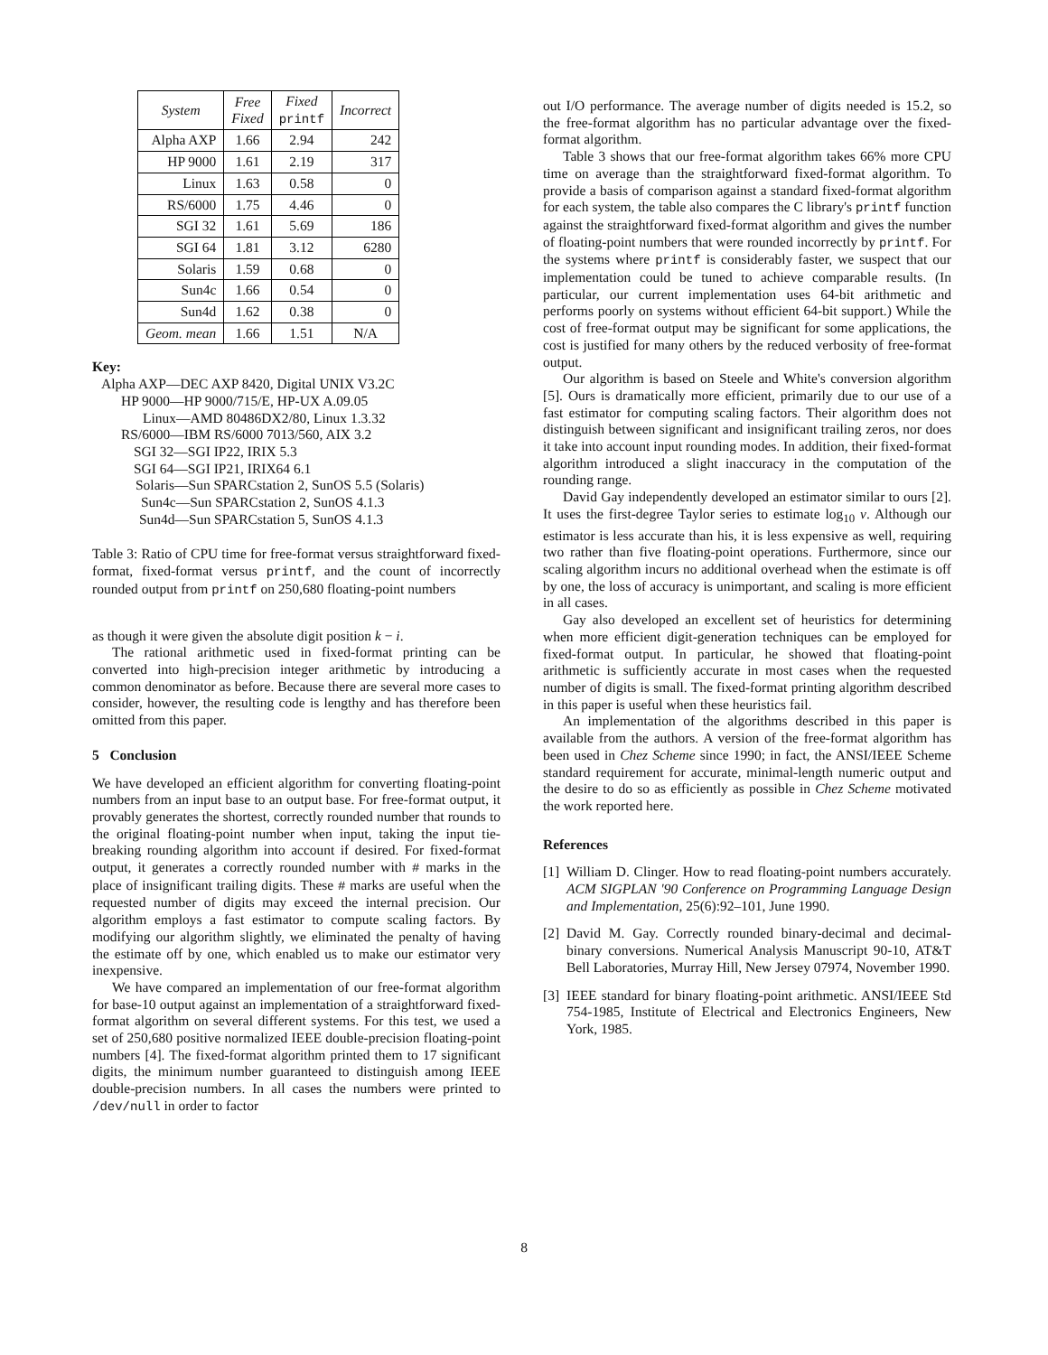| System | Free Fixed | Fixed printf | Incorrect |
| --- | --- | --- | --- |
| Alpha AXP | 1.66 | 2.94 | 242 |
| HP 9000 | 1.61 | 2.19 | 317 |
| Linux | 1.63 | 0.58 | 0 |
| RS/6000 | 1.75 | 4.46 | 0 |
| SGI 32 | 1.61 | 5.69 | 186 |
| SGI 64 | 1.81 | 3.12 | 6280 |
| Solaris | 1.59 | 0.68 | 0 |
| Sun4c | 1.66 | 0.54 | 0 |
| Sun4d | 1.62 | 0.38 | 0 |
| Geom. mean | 1.66 | 1.51 | N/A |
Key:
Alpha AXP—DEC AXP 8420, Digital UNIX V3.2C
HP 9000—HP 9000/715/E, HP-UX A.09.05
Linux—AMD 80486DX2/80, Linux 1.3.32
RS/6000—IBM RS/6000 7013/560, AIX 3.2
SGI 32—SGI IP22, IRIX 5.3
SGI 64—SGI IP21, IRIX64 6.1
Solaris—Sun SPARCstation 2, SunOS 5.5 (Solaris)
Sun4c—Sun SPARCstation 2, SunOS 4.1.3
Sun4d—Sun SPARCstation 5, SunOS 4.1.3
Table 3: Ratio of CPU time for free-format versus straightforward fixed-format, fixed-format versus printf, and the count of incorrectly rounded output from printf on 250,680 floating-point numbers
as though it were given the absolute digit position k − i.
The rational arithmetic used in fixed-format printing can be converted into high-precision integer arithmetic by introducing a common denominator as before. Because there are several more cases to consider, however, the resulting code is lengthy and has therefore been omitted from this paper.
5 Conclusion
We have developed an efficient algorithm for converting floating-point numbers from an input base to an output base. For free-format output, it provably generates the shortest, correctly rounded number that rounds to the original floating-point number when input, taking the input tie-breaking rounding algorithm into account if desired. For fixed-format output, it generates a correctly rounded number with # marks in the place of insignificant trailing digits. These # marks are useful when the requested number of digits may exceed the internal precision. Our algorithm employs a fast estimator to compute scaling factors. By modifying our algorithm slightly, we eliminated the penalty of having the estimate off by one, which enabled us to make our estimator very inexpensive.
We have compared an implementation of our free-format algorithm for base-10 output against an implementation of a straightforward fixed-format algorithm on several different systems. For this test, we used a set of 250,680 positive normalized IEEE double-precision floating-point numbers [4]. The fixed-format algorithm printed them to 17 significant digits, the minimum number guaranteed to distinguish among IEEE double-precision numbers. In all cases the numbers were printed to /dev/null in order to factor
out I/O performance. The average number of digits needed is 15.2, so the free-format algorithm has no particular advantage over the fixed-format algorithm.
Table 3 shows that our free-format algorithm takes 66% more CPU time on average than the straightforward fixed-format algorithm. To provide a basis of comparison against a standard fixed-format algorithm for each system, the table also compares the C library's printf function against the straightforward fixed-format algorithm and gives the number of floating-point numbers that were rounded incorrectly by printf. For the systems where printf is considerably faster, we suspect that our implementation could be tuned to achieve comparable results. (In particular, our current implementation uses 64-bit arithmetic and performs poorly on systems without efficient 64-bit support.) While the cost of free-format output may be significant for some applications, the cost is justified for many others by the reduced verbosity of free-format output.
Our algorithm is based on Steele and White's conversion algorithm [5]. Ours is dramatically more efficient, primarily due to our use of a fast estimator for computing scaling factors. Their algorithm does not distinguish between significant and insignificant trailing zeros, nor does it take into account input rounding modes. In addition, their fixed-format algorithm introduced a slight inaccuracy in the computation of the rounding range.
David Gay independently developed an estimator similar to ours [2]. It uses the first-degree Taylor series to estimate log<sub>10</sub> v. Although our estimator is less accurate than his, it is less expensive as well, requiring two rather than five floating-point operations. Furthermore, since our scaling algorithm incurs no additional overhead when the estimate is off by one, the loss of accuracy is unimportant, and scaling is more efficient in all cases.
Gay also developed an excellent set of heuristics for determining when more efficient digit-generation techniques can be employed for fixed-format output. In particular, he showed that floating-point arithmetic is sufficiently accurate in most cases when the requested number of digits is small. The fixed-format printing algorithm described in this paper is useful when these heuristics fail.
An implementation of the algorithms described in this paper is available from the authors. A version of the free-format algorithm has been used in Chez Scheme since 1990; in fact, the ANSI/IEEE Scheme standard requirement for accurate, minimal-length numeric output and the desire to do so as efficiently as possible in Chez Scheme motivated the work reported here.
References
[1]
William D. Clinger. How to read floating-point numbers accurately. ACM SIGPLAN '90 Conference on Programming Language Design and Implementation, 25(6):92–101, June 1990.
[2]
David M. Gay. Correctly rounded binary-decimal and decimal-binary conversions. Numerical Analysis Manuscript 90-10, AT&T Bell Laboratories, Murray Hill, New Jersey 07974, November 1990.
[3]
IEEE standard for binary floating-point arithmetic. ANSI/IEEE Std 754-1985, Institute of Electrical and Electronics Engineers, New York, 1985.
8